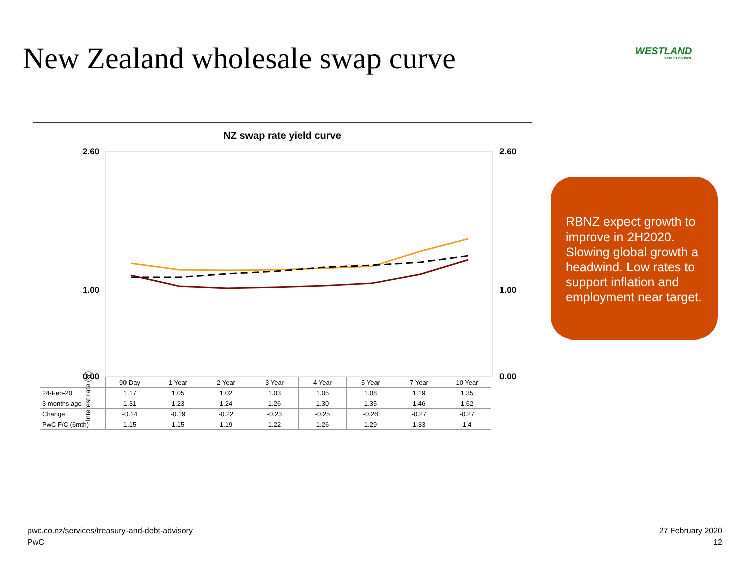New Zealand wholesale swap curve
WESTLAND
DISTRICT COUNCIL
NZ swap rate yield curve
2.60
2.60
1.00
1.00
0.00
0.00
Interest rate (%)
| | 90 Day | 1 Year | 2 Year | 3 Year | 4 Year | 5 Year | 7 Year | 10 Year |
| 24-Feb-20 | 1.17 | 1.05 | 1.02 | 1.03 | 1.05 | 1.08 | 1.19 | 1.35 |
| 3 months ago | 1.31 | 1.23 | 1.24 | 1.26 | 1.30 | 1.35 | 1.46 | 1.62 |
| Change | -0.14 | -0.19 | -0.22 | -0.23 | -0.25 | -0.26 | -0.27 | -0.27 |
| PwC F/C (6mth) | 1.15 | 1.15 | 1.19 | 1.22 | 1.26 | 1.29 | 1.33 | 1.4 |
RBNZ expect growth to improve in 2H2020. Slowing global growth a headwind. Low rates to support inflation and employment near target.
pwc.co.nz/services/treasury-and-debt-advisory
PwC
27 February 2020
12